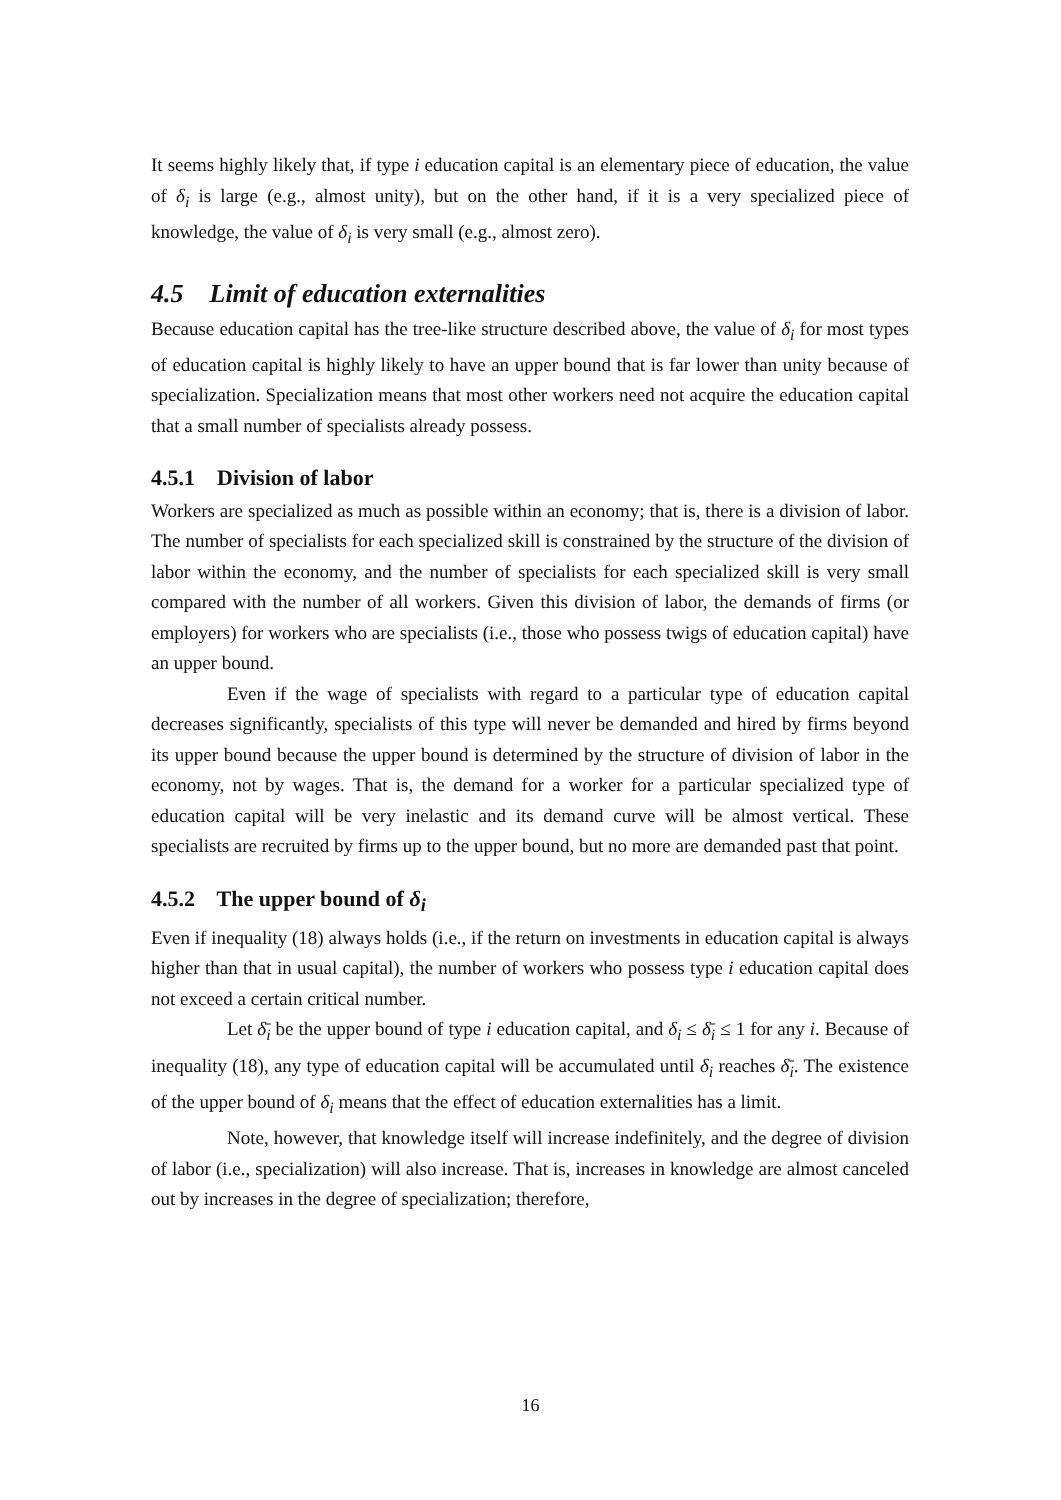It seems highly likely that, if type i education capital is an elementary piece of education, the value of δ<sub>i</sub> is large (e.g., almost unity), but on the other hand, if it is a very specialized piece of knowledge, the value of δ<sub>i</sub> is very small (e.g., almost zero).
4.5 Limit of education externalities
Because education capital has the tree-like structure described above, the value of δ<sub>i</sub> for most types of education capital is highly likely to have an upper bound that is far lower than unity because of specialization. Specialization means that most other workers need not acquire the education capital that a small number of specialists already possess.
4.5.1 Division of labor
Workers are specialized as much as possible within an economy; that is, there is a division of labor. The number of specialists for each specialized skill is constrained by the structure of the division of labor within the economy, and the number of specialists for each specialized skill is very small compared with the number of all workers. Given this division of labor, the demands of firms (or employers) for workers who are specialists (i.e., those who possess twigs of education capital) have an upper bound.
Even if the wage of specialists with regard to a particular type of education capital decreases significantly, specialists of this type will never be demanded and hired by firms beyond its upper bound because the upper bound is determined by the structure of division of labor in the economy, not by wages. That is, the demand for a worker for a particular specialized type of education capital will be very inelastic and its demand curve will be almost vertical. These specialists are recruited by firms up to the upper bound, but no more are demanded past that point.
4.5.2 The upper bound of δ<sub>i</sub>
Even if inequality (18) always holds (i.e., if the return on investments in education capital is always higher than that in usual capital), the number of workers who possess type i education capital does not exceed a certain critical number.
Let δ̄<sub>i</sub> be the upper bound of type i education capital, and δ<sub>i</sub> ≤ δ̄<sub>i</sub> ≤ 1 for any i. Because of inequality (18), any type of education capital will be accumulated until δ<sub>i</sub> reaches δ̄<sub>i</sub>. The existence of the upper bound of δ<sub>i</sub> means that the effect of education externalities has a limit.
Note, however, that knowledge itself will increase indefinitely, and the degree of division of labor (i.e., specialization) will also increase. That is, increases in knowledge are almost canceled out by increases in the degree of specialization; therefore,
16